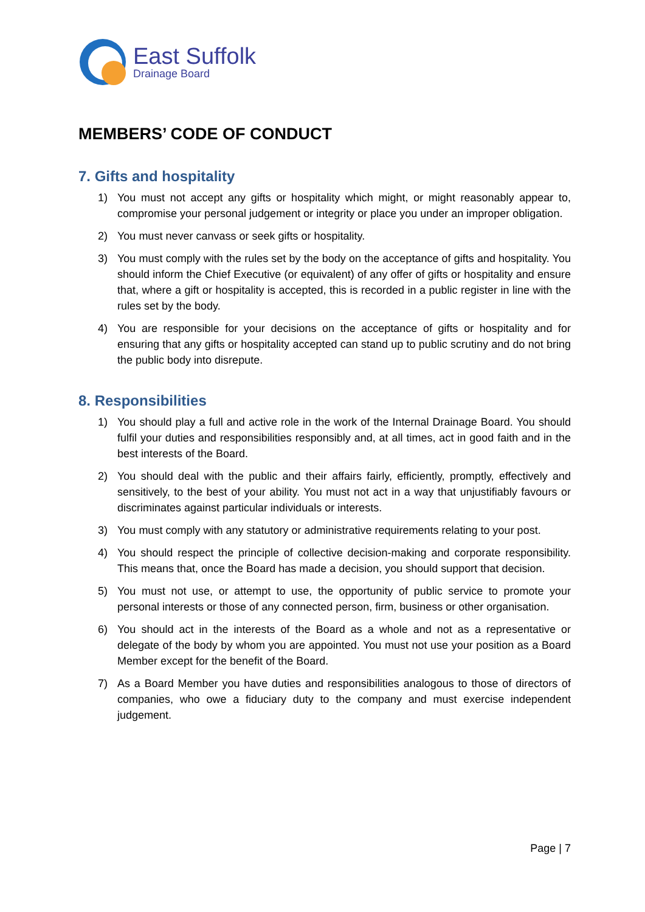East Suffolk
Drainage Board
MEMBERS’ CODE OF CONDUCT
7. Gifts and hospitality
1) You must not accept any gifts or hospitality which might, or might reasonably appear to, compromise your personal judgement or integrity or place you under an improper obligation.
2) You must never canvass or seek gifts or hospitality.
3) You must comply with the rules set by the body on the acceptance of gifts and hospitality. You should inform the Chief Executive (or equivalent) of any offer of gifts or hospitality and ensure that, where a gift or hospitality is accepted, this is recorded in a public register in line with the rules set by the body.
4) You are responsible for your decisions on the acceptance of gifts or hospitality and for ensuring that any gifts or hospitality accepted can stand up to public scrutiny and do not bring the public body into disrepute.
8. Responsibilities
1) You should play a full and active role in the work of the Internal Drainage Board. You should fulfil your duties and responsibilities responsibly and, at all times, act in good faith and in the best interests of the Board.
2) You should deal with the public and their affairs fairly, efficiently, promptly, effectively and sensitively, to the best of your ability. You must not act in a way that unjustifiably favours or discriminates against particular individuals or interests.
3) You must comply with any statutory or administrative requirements relating to your post.
4) You should respect the principle of collective decision-making and corporate responsibility. This means that, once the Board has made a decision, you should support that decision.
5) You must not use, or attempt to use, the opportunity of public service to promote your personal interests or those of any connected person, firm, business or other organisation.
6) You should act in the interests of the Board as a whole and not as a representative or delegate of the body by whom you are appointed. You must not use your position as a Board Member except for the benefit of the Board.
7) As a Board Member you have duties and responsibilities analogous to those of directors of companies, who owe a fiduciary duty to the company and must exercise independent judgement.
Page | 7